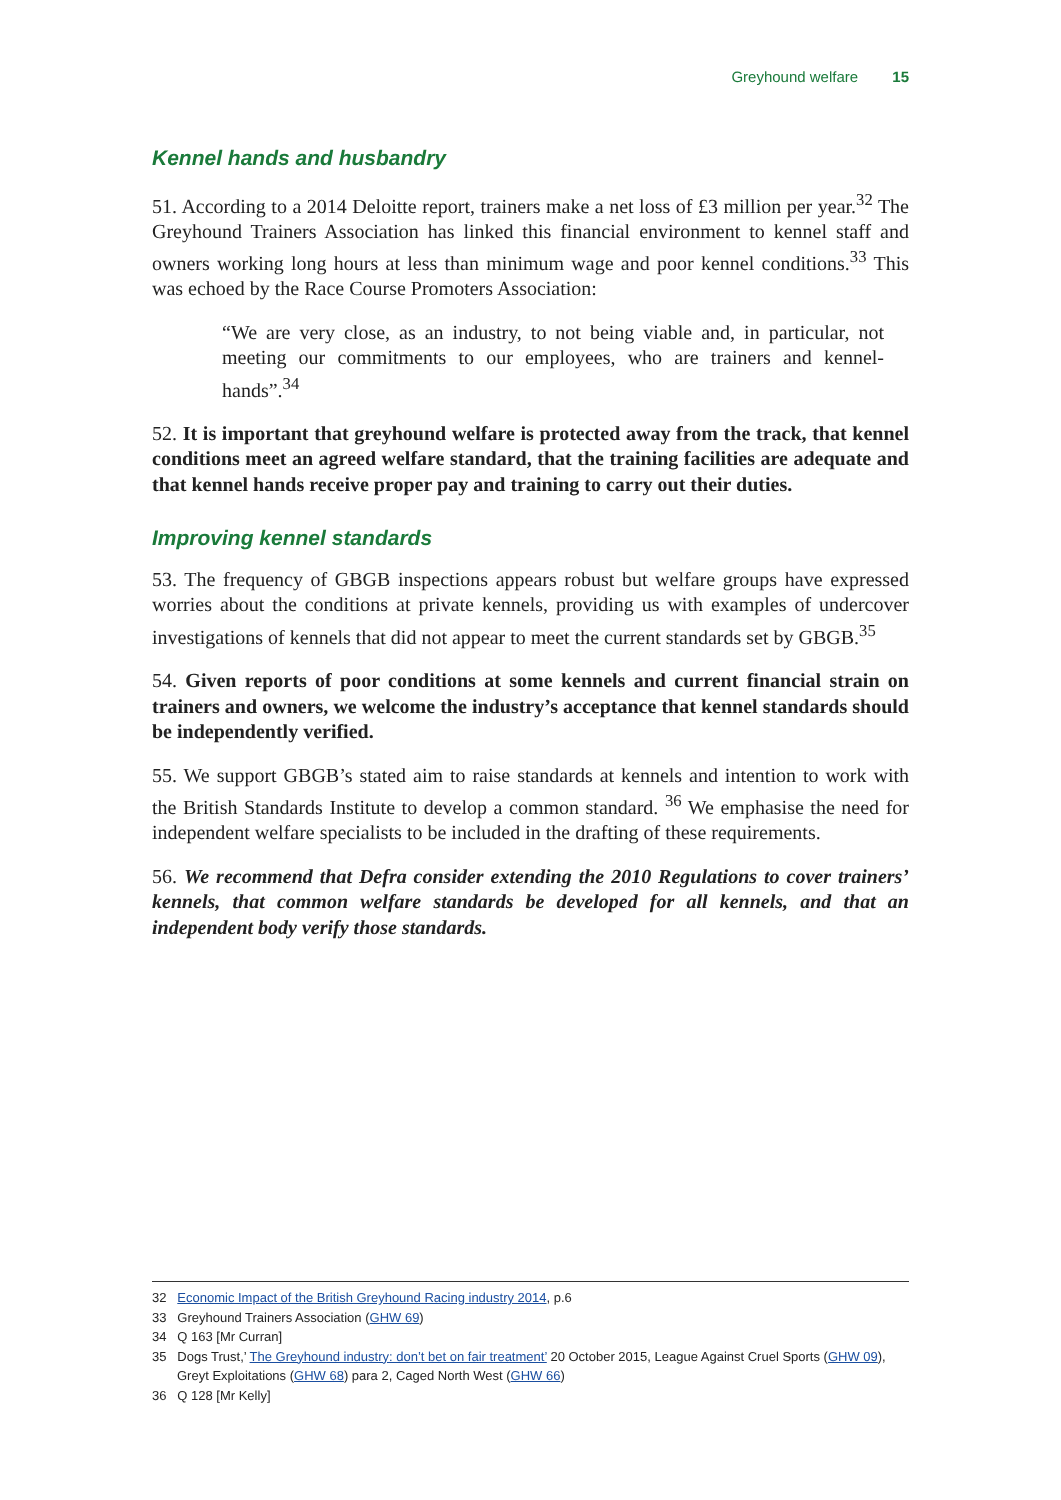Greyhound welfare 15
Kennel hands and husbandry
51. According to a 2014 Deloitte report, trainers make a net loss of £3 million per year.<sup>32</sup> The Greyhound Trainers Association has linked this financial environment to kennel staff and owners working long hours at less than minimum wage and poor kennel conditions.<sup>33</sup> This was echoed by the Race Course Promoters Association:
“We are very close, as an industry, to not being viable and, in particular, not meeting our commitments to our employees, who are trainers and kennel-hands”.<sup>34</sup>
52. It is important that greyhound welfare is protected away from the track, that kennel conditions meet an agreed welfare standard, that the training facilities are adequate and that kennel hands receive proper pay and training to carry out their duties.
Improving kennel standards
53. The frequency of GBGB inspections appears robust but welfare groups have expressed worries about the conditions at private kennels, providing us with examples of undercover investigations of kennels that did not appear to meet the current standards set by GBGB.<sup>35</sup>
54. Given reports of poor conditions at some kennels and current financial strain on trainers and owners, we welcome the industry’s acceptance that kennel standards should be independently verified.
55. We support GBGB’s stated aim to raise standards at kennels and intention to work with the British Standards Institute to develop a common standard. <sup>36</sup> We emphasise the need for independent welfare specialists to be included in the drafting of these requirements.
56. We recommend that Defra consider extending the 2010 Regulations to cover trainers’ kennels, that common welfare standards be developed for all kennels, and that an independent body verify those standards.
32 Economic Impact of the British Greyhound Racing industry 2014, p.6
33 Greyhound Trainers Association (GHW 69)
34 Q 163 [Mr Curran]
35 Dogs Trust,’ The Greyhound industry: don’t bet on fair treatment’ 20 October 2015, League Against Cruel Sports (GHW 09), Greyt Exploitations (GHW 68) para 2, Caged North West (GHW 66)
36 Q 128 [Mr Kelly]